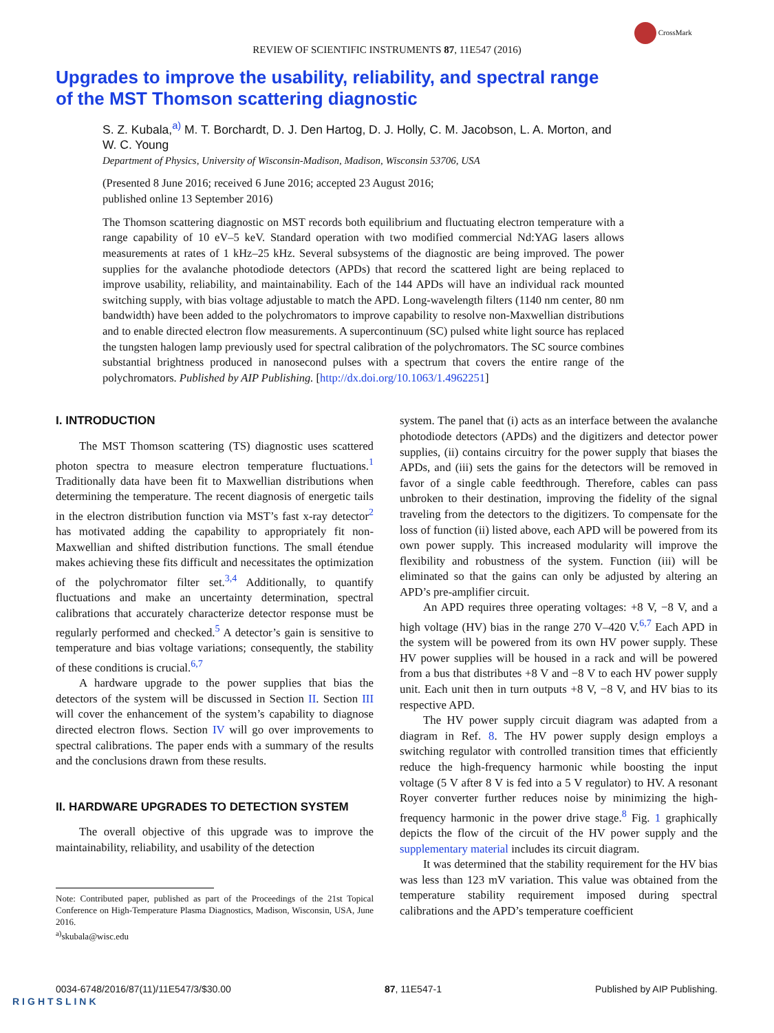CrossMark
REVIEW OF SCIENTIFIC INSTRUMENTS 87, 11E547 (2016)
Upgrades to improve the usability, reliability, and spectral range
of the MST Thomson scattering diagnostic
S. Z. Kubala,<sup>a)</sup> M. T. Borchardt, D. J. Den Hartog, D. J. Holly, C. M. Jacobson, L. A. Morton, and W. C. Young
Department of Physics, University of Wisconsin-Madison, Madison, Wisconsin 53706, USA
(Presented 8 June 2016; received 6 June 2016; accepted 23 August 2016;
published online 13 September 2016)
The Thomson scattering diagnostic on MST records both equilibrium and fluctuating electron temperature with a range capability of 10 eV–5 keV. Standard operation with two modified commercial Nd:YAG lasers allows measurements at rates of 1 kHz–25 kHz. Several subsystems of the diagnostic are being improved. The power supplies for the avalanche photodiode detectors (APDs) that record the scattered light are being replaced to improve usability, reliability, and maintainability. Each of the 144 APDs will have an individual rack mounted switching supply, with bias voltage adjustable to match the APD. Long-wavelength filters (1140 nm center, 80 nm bandwidth) have been added to the polychromators to improve capability to resolve non-Maxwellian distributions and to enable directed electron flow measurements. A supercontinuum (SC) pulsed white light source has replaced the tungsten halogen lamp previously used for spectral calibration of the polychromators. The SC source combines substantial brightness produced in nanosecond pulses with a spectrum that covers the entire range of the polychromators. Published by AIP Publishing. [http://dx.doi.org/10.1063/1.4962251]
I. INTRODUCTION
The MST Thomson scattering (TS) diagnostic uses scattered photon spectra to measure electron temperature fluctuations.<sup>1</sup> Traditionally data have been fit to Maxwellian distributions when determining the temperature. The recent diagnosis of energetic tails in the electron distribution function via MST’s fast x-ray detector<sup>2</sup> has motivated adding the capability to appropriately fit non-Maxwellian and shifted distribution functions. The small étendue makes achieving these fits difficult and necessitates the optimization of the polychromator filter set.<sup>3,4</sup> Additionally, to quantify fluctuations and make an uncertainty determination, spectral calibrations that accurately characterize detector response must be regularly performed and checked.<sup>5</sup> A detector’s gain is sensitive to temperature and bias voltage variations; consequently, the stability of these conditions is crucial.<sup>6,7</sup>
A hardware upgrade to the power supplies that bias the detectors of the system will be discussed in Section II. Section III will cover the enhancement of the system’s capability to diagnose directed electron flows. Section IV will go over improvements to spectral calibrations. The paper ends with a summary of the results and the conclusions drawn from these results.
II. HARDWARE UPGRADES TO DETECTION SYSTEM
The overall objective of this upgrade was to improve the maintainability, reliability, and usability of the detection
Note: Contributed paper, published as part of the Proceedings of the 21st Topical Conference on High-Temperature Plasma Diagnostics, Madison, Wisconsin, USA, June 2016.
<sup>a)</sup> skubala@wisc.edu
system. The panel that (i) acts as an interface between the avalanche photodiode detectors (APDs) and the digitizers and detector power supplies, (ii) contains circuitry for the power supply that biases the APDs, and (iii) sets the gains for the detectors will be removed in favor of a single cable feedthrough. Therefore, cables can pass unbroken to their destination, improving the fidelity of the signal traveling from the detectors to the digitizers. To compensate for the loss of function (ii) listed above, each APD will be powered from its own power supply. This increased modularity will improve the flexibility and robustness of the system. Function (iii) will be eliminated so that the gains can only be adjusted by altering an APD’s pre-amplifier circuit.
An APD requires three operating voltages: +8 V, −8 V, and a high voltage (HV) bias in the range 270 V–420 V.<sup>6,7</sup> Each APD in the system will be powered from its own HV power supply. These HV power supplies will be housed in a rack and will be powered from a bus that distributes +8 V and −8 V to each HV power supply unit. Each unit then in turn outputs +8 V, −8 V, and HV bias to its respective APD.
The HV power supply circuit diagram was adapted from a diagram in Ref. 8. The HV power supply design employs a switching regulator with controlled transition times that efficiently reduce the high-frequency harmonic while boosting the input voltage (5 V after 8 V is fed into a 5 V regulator) to HV. A resonant Royer converter further reduces noise by minimizing the high-frequency harmonic in the power drive stage.<sup>8</sup> Fig. 1 graphically depicts the flow of the circuit of the HV power supply and the supplementary material includes its circuit diagram.
It was determined that the stability requirement for the HV bias was less than 123 mV variation. This value was obtained from the temperature stability requirement imposed during spectral calibrations and the APD’s temperature coefficient
0034-6748/2016/87(11)/11E547/3/$30.00 87, 11E547-1 Published by AIP Publishing.
RIGHTSLINK